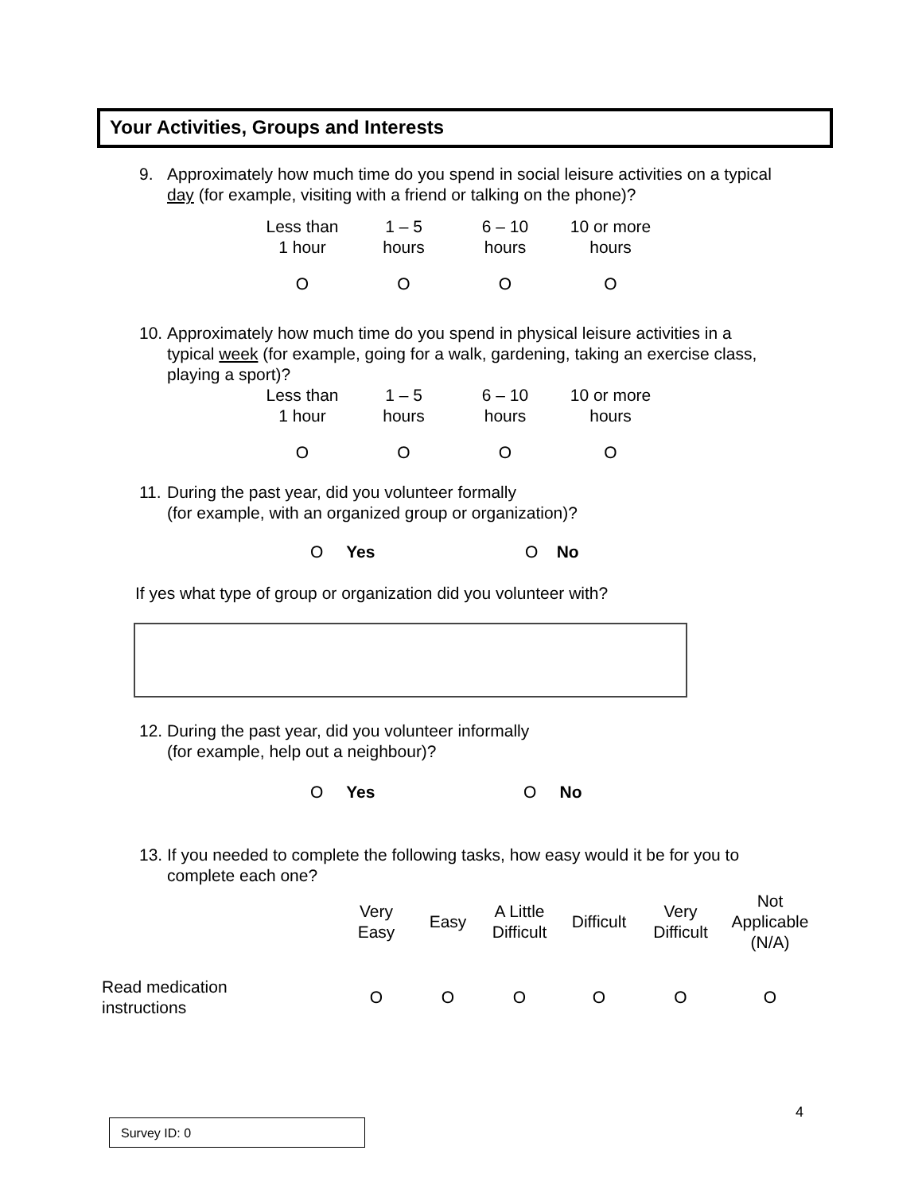Your Activities, Groups and Interests
9.
Approximately how much time do you spend in social leisure activities on a typical day (for example, visiting with a friend or talking on the phone)?
| Less than 1 hour | 1 – 5 hours | 6 – 10 hours | 10 or more hours |
| O | O | O | O |
10.
Approximately how much time do you spend in physical leisure activities in a typical week (for example, going for a walk, gardening, taking an exercise class, playing a sport)?
| Less than 1 hour | 1 – 5 hours | 6 – 10 hours | 10 or more hours |
| O | O | O | O |
11.
During the past year, did you volunteer formally
(for example, with an organized group or organization)?
O Yes O No
If yes what type of group or organization did you volunteer with?
12.
During the past year, did you volunteer informally
(for example, help out a neighbour)?
O Yes O No
13.
If you needed to complete the following tasks, how easy would it be for you to complete each one?
| | Very Easy | Easy | A Little Difficult | Difficult | Very Difficult | Not Applicable (N/A) |
| Read medication instructions | O | O | O | O | O | O |
4
Survey ID: 0